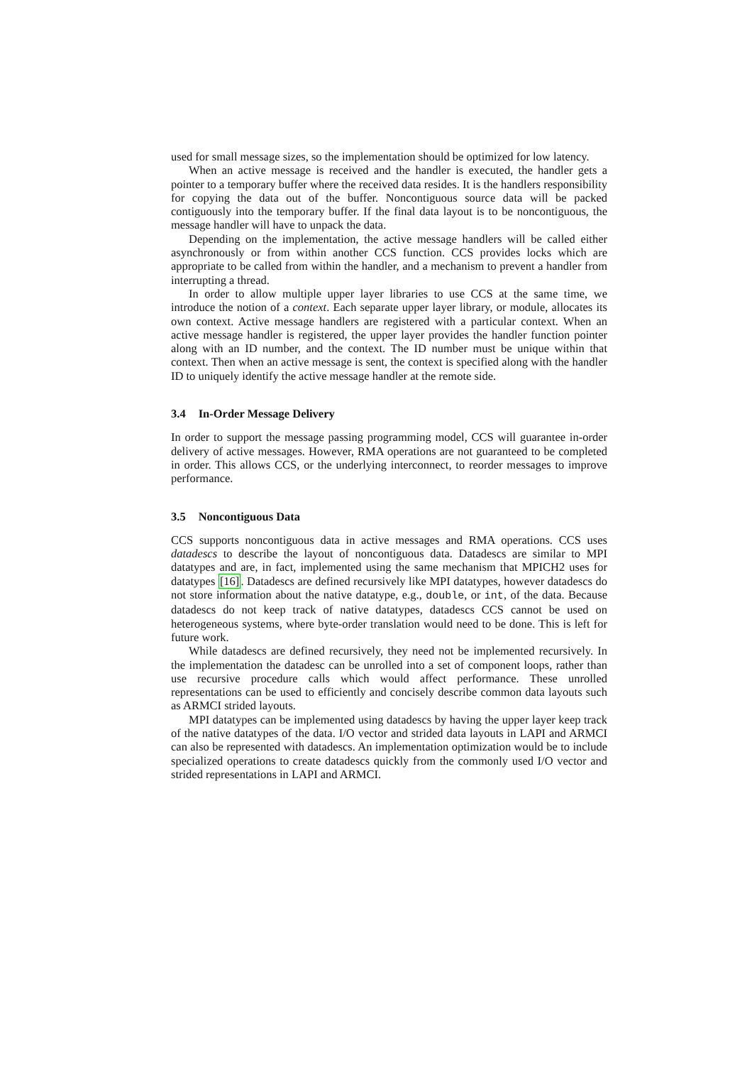used for small message sizes, so the implementation should be optimized for low latency.
When an active message is received and the handler is executed, the handler gets a pointer to a temporary buffer where the received data resides. It is the handlers responsibility for copying the data out of the buffer. Noncontiguous source data will be packed contiguously into the temporary buffer. If the final data layout is to be noncontiguous, the message handler will have to unpack the data.
Depending on the implementation, the active message handlers will be called either asynchronously or from within another CCS function. CCS provides locks which are appropriate to be called from within the handler, and a mechanism to prevent a handler from interrupting a thread.
In order to allow multiple upper layer libraries to use CCS at the same time, we introduce the notion of a context. Each separate upper layer library, or module, allocates its own context. Active message handlers are registered with a particular context. When an active message handler is registered, the upper layer provides the handler function pointer along with an ID number, and the context. The ID number must be unique within that context. Then when an active message is sent, the context is specified along with the handler ID to uniquely identify the active message handler at the remote side.
3.4 In-Order Message Delivery
In order to support the message passing programming model, CCS will guarantee in-order delivery of active messages. However, RMA operations are not guaranteed to be completed in order. This allows CCS, or the underlying interconnect, to reorder messages to improve performance.
3.5 Noncontiguous Data
CCS supports noncontiguous data in active messages and RMA operations. CCS uses datadescs to describe the layout of noncontiguous data. Datadescs are similar to MPI datatypes and are, in fact, implemented using the same mechanism that MPICH2 uses for datatypes [16]. Datadescs are defined recursively like MPI datatypes, however datadescs do not store information about the native datatype, e.g., double, or int, of the data. Because datadescs do not keep track of native datatypes, datadescs CCS cannot be used on heterogeneous systems, where byte-order translation would need to be done. This is left for future work.
While datadescs are defined recursively, they need not be implemented recursively. In the implementation the datadesc can be unrolled into a set of component loops, rather than use recursive procedure calls which would affect performance. These unrolled representations can be used to efficiently and concisely describe common data layouts such as ARMCI strided layouts.
MPI datatypes can be implemented using datadescs by having the upper layer keep track of the native datatypes of the data. I/O vector and strided data layouts in LAPI and ARMCI can also be represented with datadescs. An implementation optimization would be to include specialized operations to create datadescs quickly from the commonly used I/O vector and strided representations in LAPI and ARMCI.